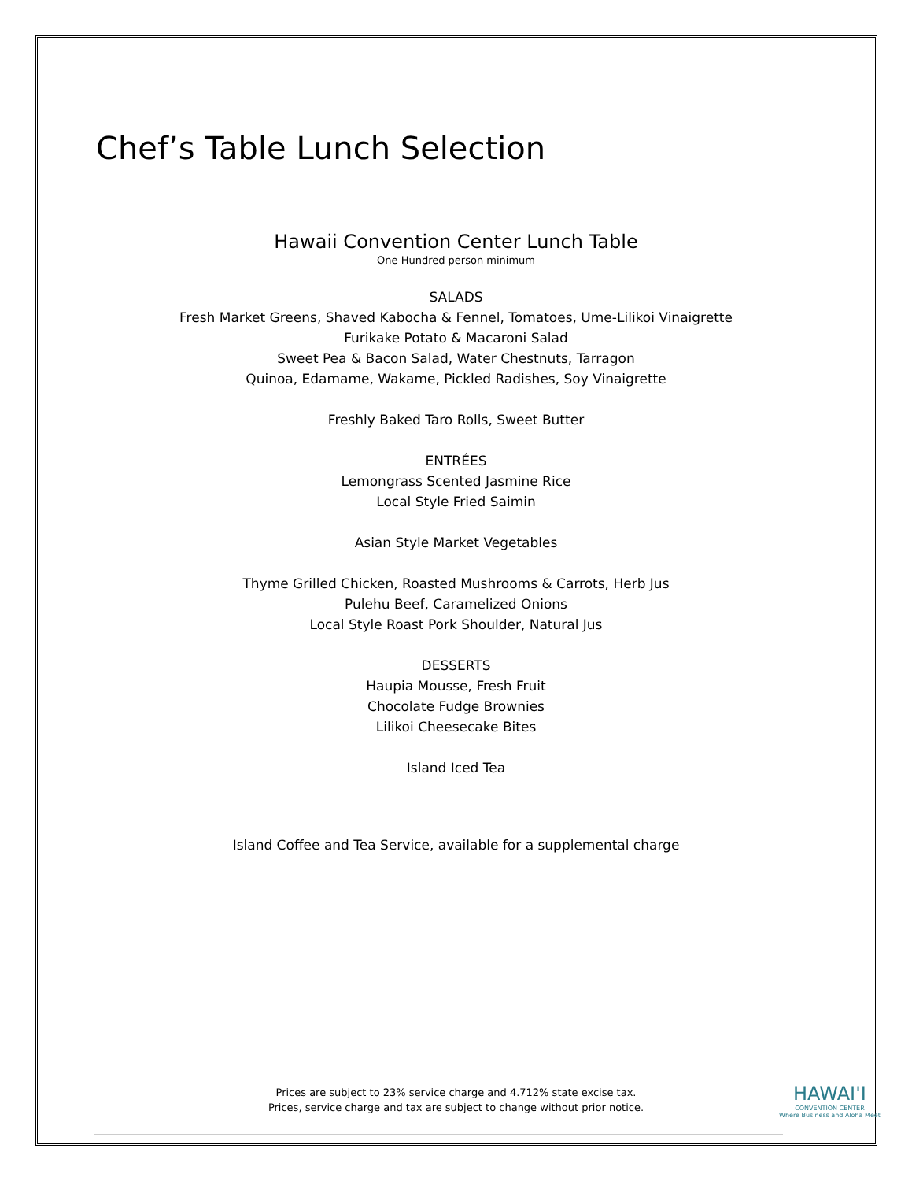Chef’s Table Lunch Selection
Hawaii Convention Center Lunch Table
One Hundred person minimum
SALADS
Fresh Market Greens, Shaved Kabocha & Fennel, Tomatoes, Ume-Lilikoi Vinaigrette
Furikake Potato & Macaroni Salad
Sweet Pea & Bacon Salad, Water Chestnuts, Tarragon
Quinoa, Edamame, Wakame, Pickled Radishes, Soy Vinaigrette
Freshly Baked Taro Rolls, Sweet Butter
ENTRÉES
Lemongrass Scented Jasmine Rice
Local Style Fried Saimin
Asian Style Market Vegetables
Thyme Grilled Chicken, Roasted Mushrooms & Carrots, Herb Jus
Pulehu Beef, Caramelized Onions
Local Style Roast Pork Shoulder, Natural Jus
DESSERTS
Haupia Mousse, Fresh Fruit
Chocolate Fudge Brownies
Lilikoi Cheesecake Bites
Island Iced Tea
Island Coffee and Tea Service, available for a supplemental charge
Prices are subject to 23% service charge and 4.712% state excise tax.
Prices, service charge and tax are subject to change without prior notice.
HAWAI'I
CONVENTION CENTER
Where Business and Aloha Meet